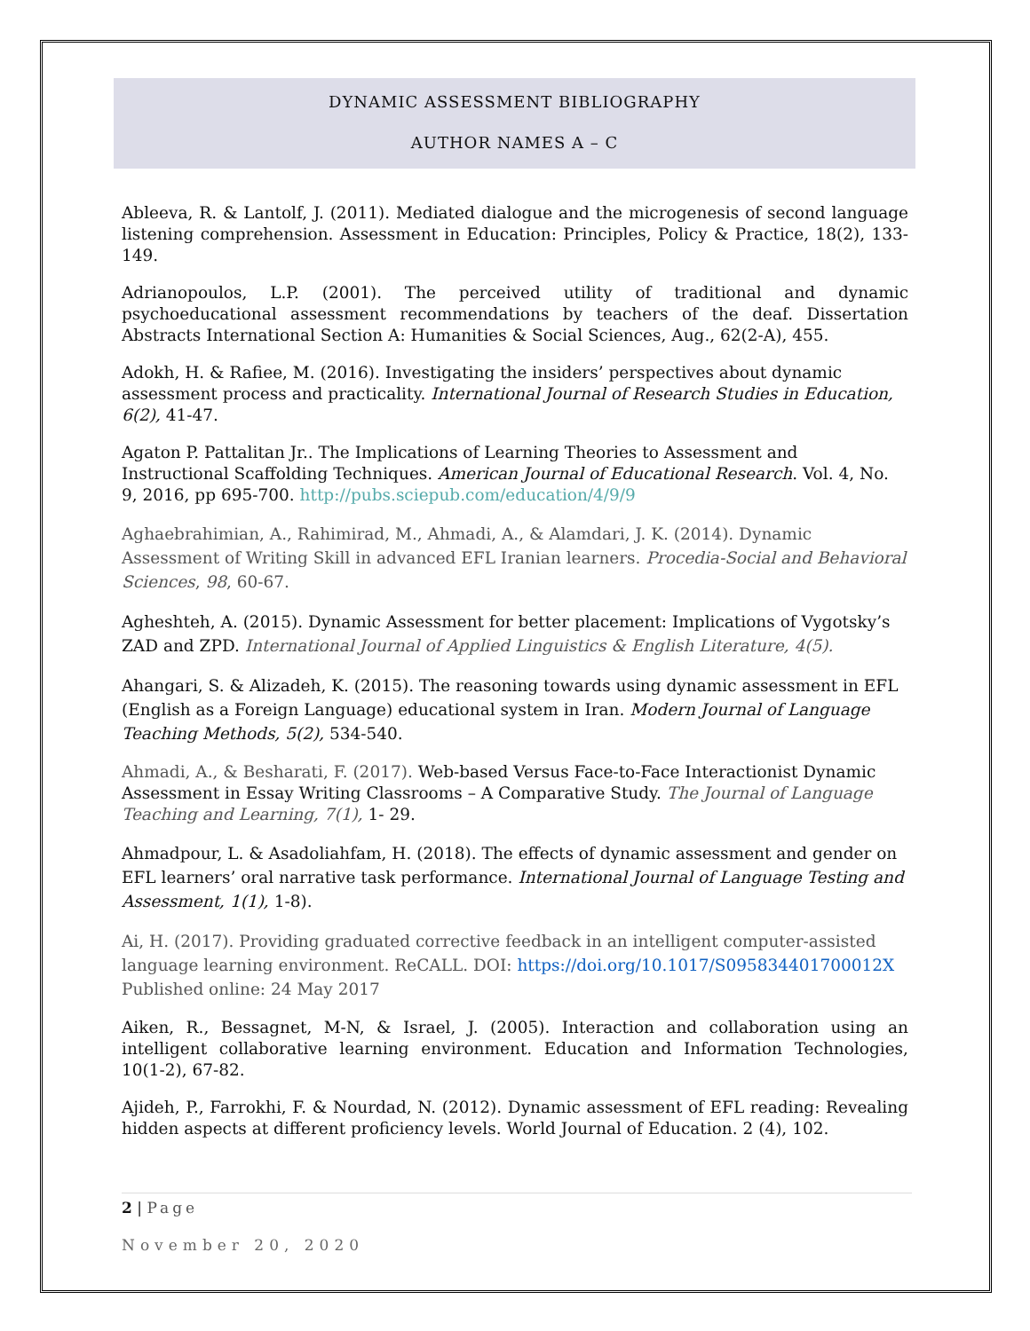DYNAMIC ASSESSMENT BIBLIOGRAPHY
AUTHOR NAMES A – C
Ableeva, R. & Lantolf, J. (2011). Mediated dialogue and the microgenesis of second language listening comprehension. Assessment in Education: Principles, Policy & Practice, 18(2), 133-149.
Adrianopoulos, L.P. (2001). The perceived utility of traditional and dynamic psychoeducational assessment recommendations by teachers of the deaf. Dissertation Abstracts International Section A: Humanities & Social Sciences, Aug., 62(2-A), 455.
Adokh, H. & Rafiee, M. (2016). Investigating the insiders’ perspectives about dynamic assessment process and practicality. International Journal of Research Studies in Education, 6(2), 41-47.
Agaton P. Pattalitan Jr.. The Implications of Learning Theories to Assessment and Instructional Scaffolding Techniques. American Journal of Educational Research. Vol. 4, No. 9, 2016, pp 695-700. http://pubs.sciepub.com/education/4/9/9
Aghaebrahimian, A., Rahimirad, M., Ahmadi, A., & Alamdari, J. K. (2014). Dynamic Assessment of Writing Skill in advanced EFL Iranian learners. Procedia-Social and Behavioral Sciences, 98, 60-67.
Agheshteh, A. (2015). Dynamic Assessment for better placement: Implications of Vygotsky’s ZAD and ZPD. International Journal of Applied Linguistics & English Literature, 4(5).
Ahangari, S. & Alizadeh, K. (2015). The reasoning towards using dynamic assessment in EFL (English as a Foreign Language) educational system in Iran. Modern Journal of Language Teaching Methods, 5(2), 534-540.
Ahmadi, A., & Besharati, F. (2017). Web-based Versus Face-to-Face Interactionist Dynamic Assessment in Essay Writing Classrooms – A Comparative Study. The Journal of Language Teaching and Learning, 7(1), 1- 29.
Ahmadpour, L. & Asadoliahfam, H. (2018). The effects of dynamic assessment and gender on EFL learners’ oral narrative task performance. International Journal of Language Testing and Assessment, 1(1), 1-8).
Ai, H. (2017). Providing graduated corrective feedback in an intelligent computer-assisted language learning environment. ReCALL. DOI: https://doi.org/10.1017/S095834401700012X Published online: 24 May 2017
Aiken, R., Bessagnet, M-N, & Israel, J. (2005). Interaction and collaboration using an intelligent collaborative learning environment. Education and Information Technologies, 10(1-2), 67-82.
Ajideh, P., Farrokhi, F. & Nourdad, N. (2012). Dynamic assessment of EFL reading: Revealing hidden aspects at different proficiency levels. World Journal of Education. 2 (4), 102.
2 | Page
November 20, 2020